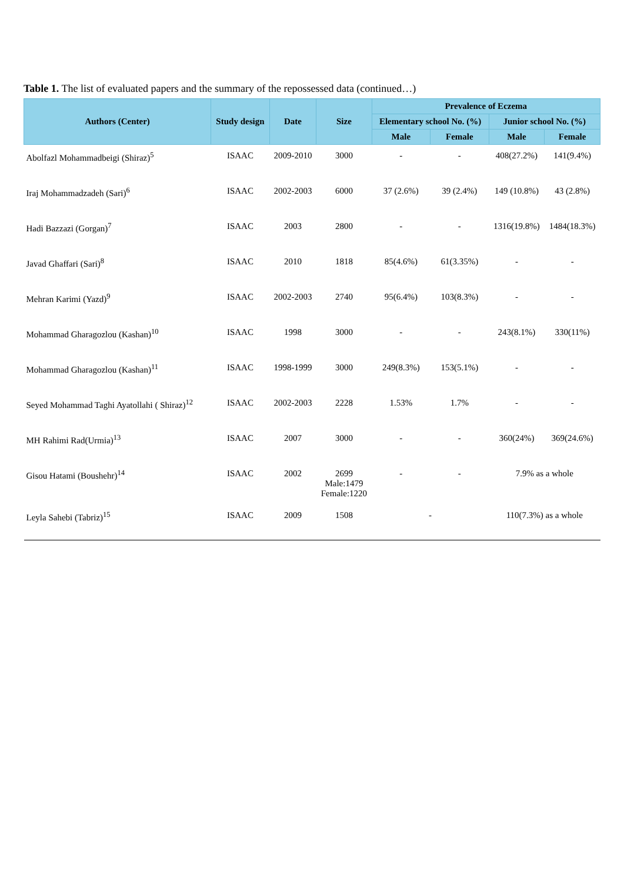Table 1. The list of evaluated papers and the summary of the repossessed data (continued…)
| Authors (Center) | Study design | Date | Size | Prevalence of Eczema | | | |
| --- | --- | --- | --- | --- | --- | --- | --- |
| | | | | Elementary school No. (%) | | Junior school No. (%) | |
| | | | | Male | Female | Male | Female |
| Abolfazl Mohammadbeigi (Shiraz)<sup>5</sup> | ISAAC | 2009-2010 | 3000 | - | - | 408(27.2%) | 141(9.4%) |
| Iraj Mohammadzadeh (Sari)<sup>6</sup> | ISAAC | 2002-2003 | 6000 | 37 (2.6%) | 39 (2.4%) | 149 (10.8%) | 43 (2.8%) |
| Hadi Bazzazi (Gorgan)<sup>7</sup> | ISAAC | 2003 | 2800 | - | - | 1316(19.8%) | 1484(18.3%) |
| Javad Ghaffari (Sari)<sup>8</sup> | ISAAC | 2010 | 1818 | 85(4.6%) | 61(3.35%) | - | - |
| Mehran Karimi (Yazd)<sup>9</sup> | ISAAC | 2002-2003 | 2740 | 95(6.4%) | 103(8.3%) | - | - |
| Mohammad Gharagozlou (Kashan)<sup>10</sup> | ISAAC | 1998 | 3000 | - | - | 243(8.1%) | 330(11%) |
| Mohammad Gharagozlou (Kashan)<sup>11</sup> | ISAAC | 1998-1999 | 3000 | 249(8.3%) | 153(5.1%) | - | - |
| Seyed Mohammad Taghi Ayatollahi ( Shiraz)<sup>12</sup> | ISAAC | 2002-2003 | 2228 | 1.53% | 1.7% | - | - |
| MH Rahimi Rad(Urmia)<sup>13</sup> | ISAAC | 2007 | 3000 | - | - | 360(24%) | 369(24.6%) |
| Gisou Hatami (Boushehr)<sup>14</sup> | ISAAC | 2002 | 2699 Male:1479 Female:1220 | - | - | 7.9% as a whole | |
| Leyla Sahebi (Tabriz)<sup>15</sup> | ISAAC | 2009 | 1508 | - | | 110(7.3%) as a whole | |